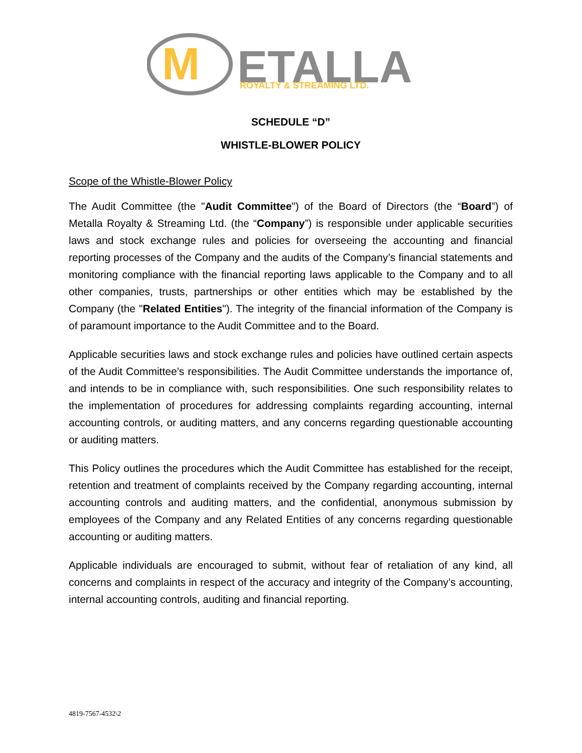M
ETALLA
ROYALTY & STREAMING LTD.
SCHEDULE “D”
WHISTLE-BLOWER POLICY
Scope of the Whistle-Blower Policy
The Audit Committee (the "Audit Committee") of the Board of Directors (the “Board”) of Metalla Royalty & Streaming Ltd. (the “Company”) is responsible under applicable securities laws and stock exchange rules and policies for overseeing the accounting and financial reporting processes of the Company and the audits of the Company’s financial statements and monitoring compliance with the financial reporting laws applicable to the Company and to all other companies, trusts, partnerships or other entities which may be established by the Company (the "Related Entities"). The integrity of the financial information of the Company is of paramount importance to the Audit Committee and to the Board.
Applicable securities laws and stock exchange rules and policies have outlined certain aspects of the Audit Committee’s responsibilities. The Audit Committee understands the importance of, and intends to be in compliance with, such responsibilities. One such responsibility relates to the implementation of procedures for addressing complaints regarding accounting, internal accounting controls, or auditing matters, and any concerns regarding questionable accounting or auditing matters.
This Policy outlines the procedures which the Audit Committee has established for the receipt, retention and treatment of complaints received by the Company regarding accounting, internal accounting controls and auditing matters, and the confidential, anonymous submission by employees of the Company and any Related Entities of any concerns regarding questionable accounting or auditing matters.
Applicable individuals are encouraged to submit, without fear of retaliation of any kind, all concerns and complaints in respect of the accuracy and integrity of the Company’s accounting, internal accounting controls, auditing and financial reporting.
4819-7567-4532\2